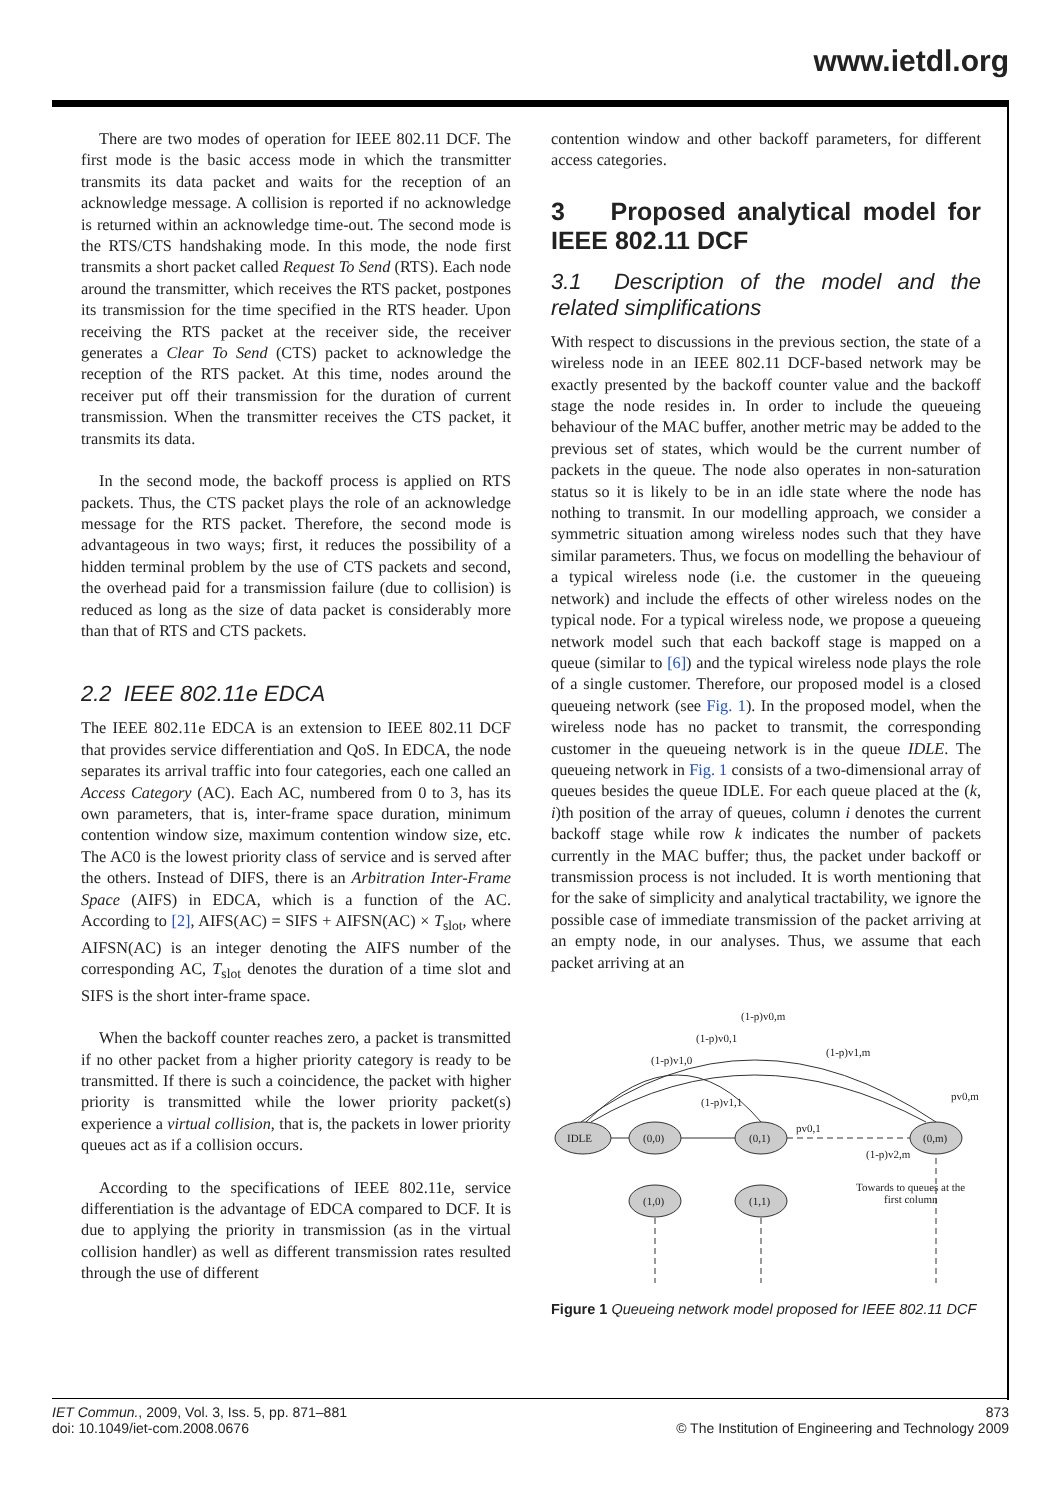www.ietdl.org
There are two modes of operation for IEEE 802.11 DCF. The first mode is the basic access mode in which the transmitter transmits its data packet and waits for the reception of an acknowledge message. A collision is reported if no acknowledge is returned within an acknowledge time-out. The second mode is the RTS/CTS handshaking mode. In this mode, the node first transmits a short packet called Request To Send (RTS). Each node around the transmitter, which receives the RTS packet, postpones its transmission for the time specified in the RTS header. Upon receiving the RTS packet at the receiver side, the receiver generates a Clear To Send (CTS) packet to acknowledge the reception of the RTS packet. At this time, nodes around the receiver put off their transmission for the duration of current transmission. When the transmitter receives the CTS packet, it transmits its data.
In the second mode, the backoff process is applied on RTS packets. Thus, the CTS packet plays the role of an acknowledge message for the RTS packet. Therefore, the second mode is advantageous in two ways; first, it reduces the possibility of a hidden terminal problem by the use of CTS packets and second, the overhead paid for a transmission failure (due to collision) is reduced as long as the size of data packet is considerably more than that of RTS and CTS packets.
2.2 IEEE 802.11e EDCA
The IEEE 802.11e EDCA is an extension to IEEE 802.11 DCF that provides service differentiation and QoS. In EDCA, the node separates its arrival traffic into four categories, each one called an Access Category (AC). Each AC, numbered from 0 to 3, has its own parameters, that is, inter-frame space duration, minimum contention window size, maximum contention window size, etc. The AC0 is the lowest priority class of service and is served after the others. Instead of DIFS, there is an Arbitration Inter-Frame Space (AIFS) in EDCA, which is a function of the AC. According to [2], AIFS(AC) = SIFS + AIFSN(AC) × T<sub>slot</sub>, where AIFSN(AC) is an integer denoting the AIFS number of the corresponding AC, T<sub>slot</sub> denotes the duration of a time slot and SIFS is the short inter-frame space.
When the backoff counter reaches zero, a packet is transmitted if no other packet from a higher priority category is ready to be transmitted. If there is such a coincidence, the packet with higher priority is transmitted while the lower priority packet(s) experience a virtual collision, that is, the packets in lower priority queues act as if a collision occurs.
According to the specifications of IEEE 802.11e, service differentiation is the advantage of EDCA compared to DCF. It is due to applying the priority in transmission (as in the virtual collision handler) as well as different transmission rates resulted through the use of different
contention window and other backoff parameters, for different access categories.
3 Proposed analytical model for IEEE 802.11 DCF
3.1 Description of the model and the related simplifications
With respect to discussions in the previous section, the state of a wireless node in an IEEE 802.11 DCF-based network may be exactly presented by the backoff counter value and the backoff stage the node resides in. In order to include the queueing behaviour of the MAC buffer, another metric may be added to the previous set of states, which would be the current number of packets in the queue. The node also operates in non-saturation status so it is likely to be in an idle state where the node has nothing to transmit. In our modelling approach, we consider a symmetric situation among wireless nodes such that they have similar parameters. Thus, we focus on modelling the behaviour of a typical wireless node (i.e. the customer in the queueing network) and include the effects of other wireless nodes on the typical node. For a typical wireless node, we propose a queueing network model such that each backoff stage is mapped on a queue (similar to [6]) and the typical wireless node plays the role of a single customer. Therefore, our proposed model is a closed queueing network (see Fig. 1). In the proposed model, when the wireless node has no packet to transmit, the corresponding customer in the queueing network is in the queue IDLE. The queueing network in Fig. 1 consists of a two-dimensional array of queues besides the queue IDLE. For each queue placed at the (k, i)th position of the array of queues, column i denotes the current backoff stage while row k indicates the number of packets currently in the MAC buffer; thus, the packet under backoff or transmission process is not included. It is worth mentioning that for the sake of simplicity and analytical tractability, we ignore the possible case of immediate transmission of the packet arriving at an empty node, in our analyses. Thus, we assume that each packet arriving at an
IDLE
(0,0)
(0,1)
(0,m)
(1,0)
(1,1)
(1-p)v0,m
(1-p)v0,1
(1-p)v1,m
(1-p)v1,0
(1-p)v1,1
pv0,m
pv0,1
(1-p)v2,m
Towards to queues at the
first column
Figure 1 Queueing network model proposed for IEEE 802.11 DCF
IET Commun., 2009, Vol. 3, Iss. 5, pp. 871–881
doi: 10.1049/iet-com.2008.0676
873
© The Institution of Engineering and Technology 2009